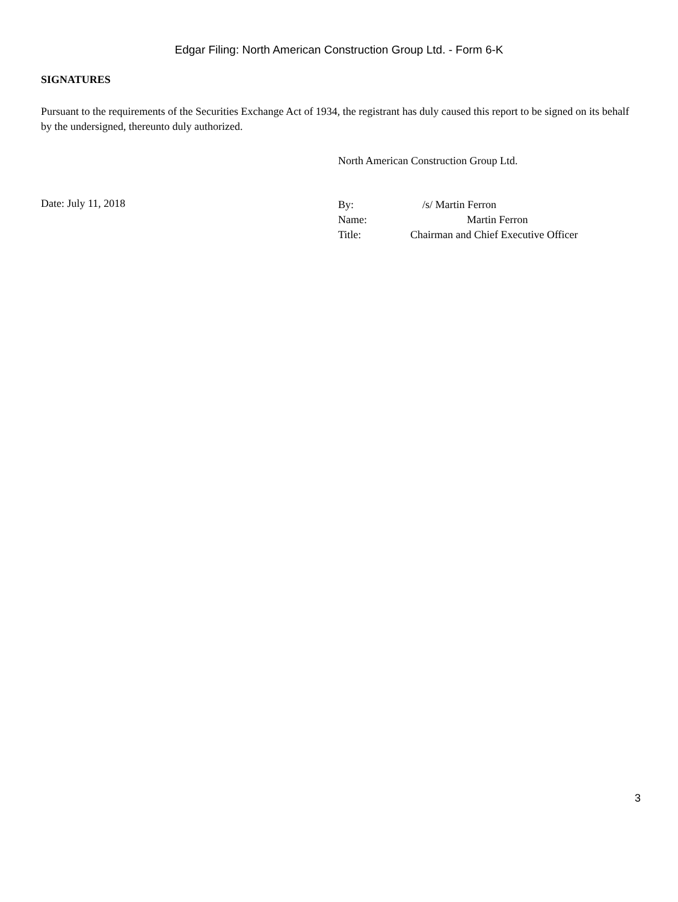Edgar Filing: North American Construction Group Ltd. - Form 6-K
SIGNATURES
Pursuant to the requirements of the Securities Exchange Act of 1934, the registrant has duly caused this report to be signed on its behalf by the undersigned, thereunto duly authorized.
North American Construction Group Ltd.
Date: July 11, 2018
| By: | /s/ Martin Ferron |
| Name: | Martin Ferron |
| Title: | Chairman and Chief Executive Officer |
3